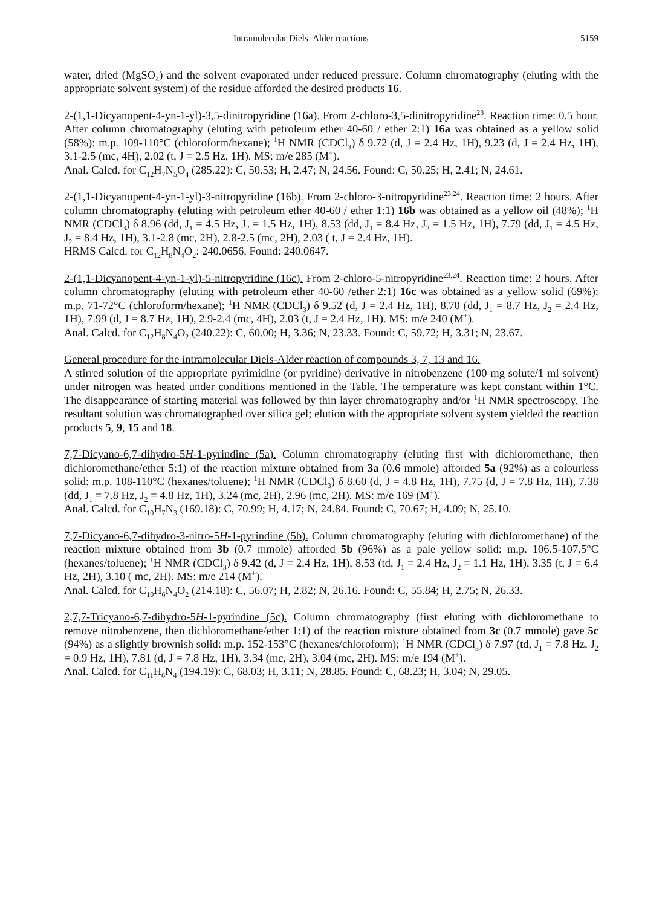Intramolecular Diels–Alder reactions 5159
water, dried (MgSO<sub>4</sub>) and the solvent evaporated under reduced pressure. Column chromatography (eluting with the appropriate solvent system) of the residue afforded the desired products 16.
2-(1,1-Dicyanopent-4-yn-1-yl)-3,5-dinitropyridine (16a). From 2-chloro-3,5-dinitropyridine<sup>23</sup>. Reaction time: 0.5 hour. After column chromatography (eluting with petroleum ether 40-60 / ether 2:1) 16a was obtained as a yellow solid (58%): m.p. 109-110°C (chloroform/hexane); <sup>1</sup>H NMR (CDCl<sub>3</sub>) δ 9.72 (d, J = 2.4 Hz, 1H), 9.23 (d, J = 2.4 Hz, 1H), 3.1-2.5 (mc, 4H), 2.02 (t, J = 2.5 Hz, 1H). MS: m/e 285 (M<sup>+</sup>).
Anal. Calcd. for C<sub>12</sub>H<sub>7</sub>N<sub>5</sub>O<sub>4</sub> (285.22): C, 50.53; H, 2.47; N, 24.56. Found: C, 50.25; H, 2.41; N, 24.61.
2-(1,1-Dicyanopent-4-yn-1-yl)-3-nitropyridine (16b). From 2-chloro-3-nitropyridine<sup>23,24</sup>. Reaction time: 2 hours. After column chromatography (eluting with petroleum ether 40-60 / ether 1:1) 16b was obtained as a yellow oil (48%); <sup>1</sup>H NMR (CDCl<sub>3</sub>) δ 8.96 (dd, J<sub>1</sub> = 4.5 Hz, J<sub>2</sub> = 1.5 Hz, 1H), 8.53 (dd, J<sub>1</sub> = 8.4 Hz, J<sub>2</sub> = 1.5 Hz, 1H), 7.79 (dd, J<sub>1</sub> = 4.5 Hz, J<sub>2</sub> = 8.4 Hz, 1H), 3.1-2.8 (mc, 2H), 2.8-2.5 (mc, 2H), 2.03 ( t, J = 2.4 Hz, 1H).
HRMS Calcd. for C<sub>12</sub>H<sub>8</sub>N<sub>4</sub>O<sub>2</sub>: 240.0656. Found: 240.0647.
2-(1,1-Dicyanopent-4-yn-1-yl)-5-nitropyridine (16c). From 2-chloro-5-nitropyridine<sup>23,24</sup>. Reaction time: 2 hours. After column chromatography (eluting with petroleum ether 40-60 /ether 2:1) 16c was obtained as a yellow solid (69%): m.p. 71-72°C (chloroform/hexane); <sup>1</sup>H NMR (CDCl<sub>3</sub>) δ 9.52 (d, J = 2.4 Hz, 1H), 8.70 (dd, J<sub>1</sub> = 8.7 Hz, J<sub>2</sub> = 2.4 Hz, 1H), 7.99 (d, J = 8.7 Hz, 1H), 2.9-2.4 (mc, 4H), 2.03 (t, J = 2.4 Hz, 1H). MS: m/e 240 (M<sup>+</sup>).
Anal. Calcd. for C<sub>12</sub>H<sub>8</sub>N<sub>4</sub>O<sub>2</sub> (240.22): C, 60.00; H, 3.36; N, 23.33. Found: C, 59.72; H, 3.31; N, 23.67.
General procedure for the intramolecular Diels-Alder reaction of compounds 3, 7, 13 and 16.
A stirred solution of the appropriate pyrimidine (or pyridine) derivative in nitrobenzene (100 mg solute/1 ml solvent) under nitrogen was heated under conditions mentioned in the Table. The temperature was kept constant within 1°C. The disappearance of starting material was followed by thin layer chromatography and/or <sup>1</sup>H NMR spectroscopy. The resultant solution was chromatographed over silica gel; elution with the appropriate solvent system yielded the reaction products 5, 9, 15 and 18.
7,7-Dicyano-6,7-dihydro-5H-1-pyrindine (5a). Column chromatography (eluting first with dichloromethane, then dichloromethane/ether 5:1) of the reaction mixture obtained from 3a (0.6 mmole) afforded 5a (92%) as a colourless solid: m.p. 108-110°C (hexanes/toluene); <sup>1</sup>H NMR (CDCl<sub>3</sub>) δ 8.60 (d, J = 4.8 Hz, 1H), 7.75 (d, J = 7.8 Hz, 1H), 7.38 (dd, J<sub>1</sub> = 7.8 Hz, J<sub>2</sub> = 4.8 Hz, 1H), 3.24 (mc, 2H), 2.96 (mc, 2H). MS: m/e 169 (M<sup>+</sup>).
Anal. Calcd. for C<sub>10</sub>H<sub>7</sub>N<sub>3</sub> (169.18): C, 70.99; H, 4.17; N, 24.84. Found: C, 70.67; H, 4.09; N, 25.10.
7,7-Dicyano-6,7-dihydro-3-nitro-5H-1-pyrindine (5b). Column chromatography (eluting with dichloromethane) of the reaction mixture obtained from 3b (0.7 mmole) afforded 5b (96%) as a pale yellow solid: m.p. 106.5-107.5°C (hexanes/toluene); <sup>1</sup>H NMR (CDCl<sub>3</sub>) δ 9.42 (d, J = 2.4 Hz, 1H), 8.53 (td, J<sub>1</sub> = 2.4 Hz, J<sub>2</sub> = 1.1 Hz, 1H), 3.35 (t, J = 6.4 Hz, 2H), 3.10 ( mc, 2H). MS: m/e 214 (M<sup>+</sup>).
Anal. Calcd. for C<sub>10</sub>H<sub>6</sub>N<sub>4</sub>O<sub>2</sub> (214.18): C, 56.07; H, 2.82; N, 26.16. Found: C, 55.84; H, 2.75; N, 26.33.
2,7,7-Tricyano-6,7-dihydro-5H-1-pyrindine (5c). Column chromatography (first eluting with dichloromethane to remove nitrobenzene, then dichloromethane/ether 1:1) of the reaction mixture obtained from 3c (0.7 mmole) gave 5c (94%) as a slightly brownish solid: m.p. 152-153°C (hexanes/chloroform); <sup>1</sup>H NMR (CDCl<sub>3</sub>) δ 7.97 (td, J<sub>1</sub> = 7.8 Hz, J<sub>2</sub> = 0.9 Hz, 1H), 7.81 (d, J = 7.8 Hz, 1H), 3.34 (mc, 2H), 3.04 (mc, 2H). MS: m/e 194 (M<sup>+</sup>).
Anal. Calcd. for C<sub>11</sub>H<sub>6</sub>N<sub>4</sub> (194.19): C, 68.03; H, 3.11; N, 28.85. Found: C, 68.23; H, 3.04; N, 29.05.